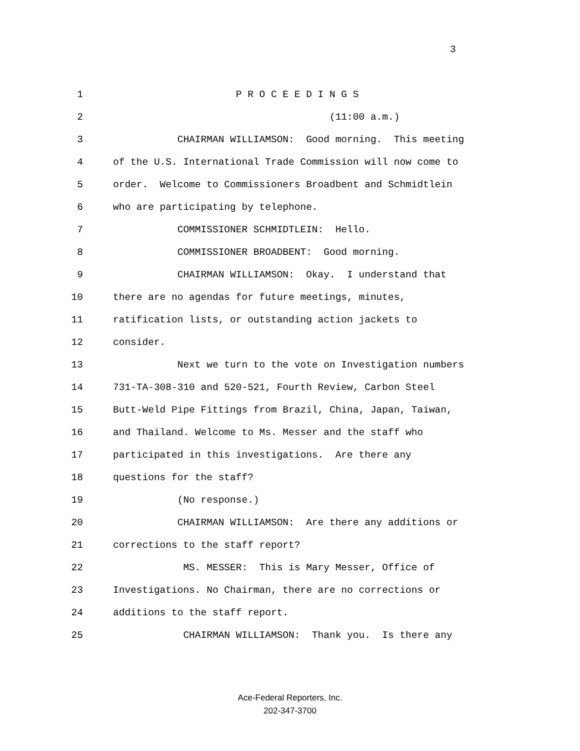3
1 P R O C E E D I N G S
2 (11:00 a.m.)
3 CHAIRMAN WILLIAMSON: Good morning. This meeting
4 of the U.S. International Trade Commission will now come to
5 order. Welcome to Commissioners Broadbent and Schmidtlein
6 who are participating by telephone.
7 COMMISSIONER SCHMIDTLEIN: Hello.
8 COMMISSIONER BROADBENT: Good morning.
9 CHAIRMAN WILLIAMSON: Okay. I understand that
10 there are no agendas for future meetings, minutes,
11 ratification lists, or outstanding action jackets to
12 consider.
13 Next we turn to the vote on Investigation numbers
14 731-TA-308-310 and 520-521, Fourth Review, Carbon Steel
15 Butt-Weld Pipe Fittings from Brazil, China, Japan, Taiwan,
16 and Thailand. Welcome to Ms. Messer and the staff who
17 participated in this investigations. Are there any
18 questions for the staff?
19 (No response.)
20 CHAIRMAN WILLIAMSON: Are there any additions or
21 corrections to the staff report?
22 MS. MESSER: This is Mary Messer, Office of
23 Investigations. No Chairman, there are no corrections or
24 additions to the staff report.
25 CHAIRMAN WILLIAMSON: Thank you. Is there any
Ace-Federal Reporters, Inc.
202-347-3700